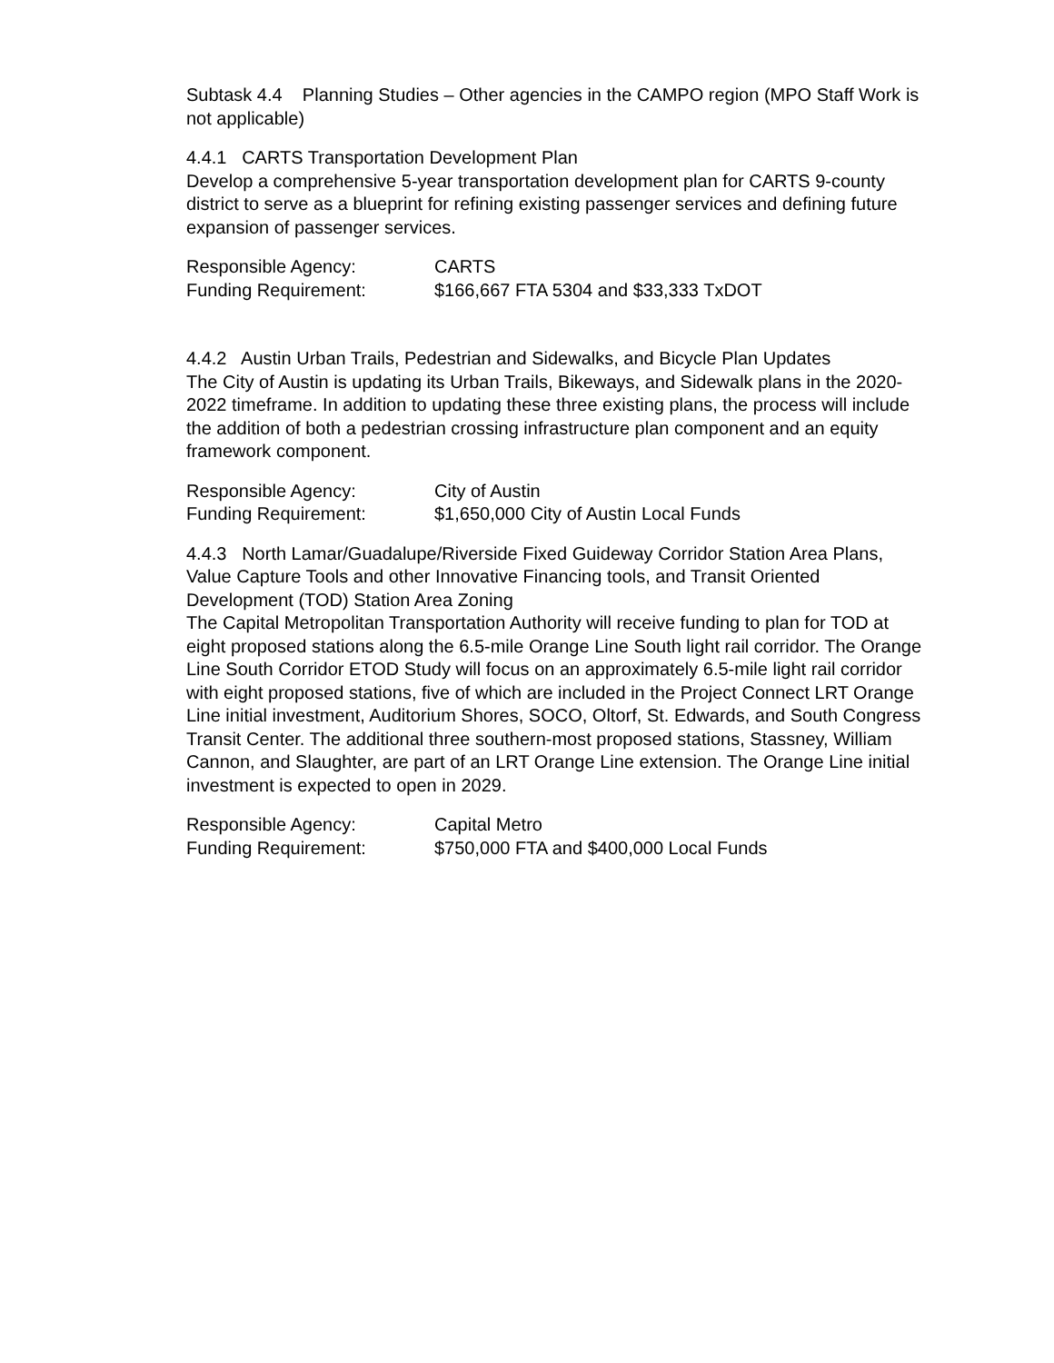Subtask 4.4 Planning Studies – Other agencies in the CAMPO region (MPO Staff Work is not applicable)
4.4.1 CARTS Transportation Development Plan
Develop a comprehensive 5-year transportation development plan for CARTS 9-county district to serve as a blueprint for refining existing passenger services and defining future expansion of passenger services.
Responsible Agency: CARTS
Funding Requirement: $166,667 FTA 5304 and $33,333 TxDOT
4.4.2 Austin Urban Trails, Pedestrian and Sidewalks, and Bicycle Plan Updates
The City of Austin is updating its Urban Trails, Bikeways, and Sidewalk plans in the 2020-2022 timeframe. In addition to updating these three existing plans, the process will include the addition of both a pedestrian crossing infrastructure plan component and an equity framework component.
Responsible Agency: City of Austin
Funding Requirement: $1,650,000 City of Austin Local Funds
4.4.3 North Lamar/Guadalupe/Riverside Fixed Guideway Corridor Station Area Plans, Value Capture Tools and other Innovative Financing tools, and Transit Oriented Development (TOD) Station Area Zoning
The Capital Metropolitan Transportation Authority will receive funding to plan for TOD at eight proposed stations along the 6.5-mile Orange Line South light rail corridor. The Orange Line South Corridor ETOD Study will focus on an approximately 6.5-mile light rail corridor with eight proposed stations, five of which are included in the Project Connect LRT Orange Line initial investment, Auditorium Shores, SOCO, Oltorf, St. Edwards, and South Congress Transit Center. The additional three southern-most proposed stations, Stassney, William Cannon, and Slaughter, are part of an LRT Orange Line extension. The Orange Line initial investment is expected to open in 2029.
Responsible Agency: Capital Metro
Funding Requirement: $750,000 FTA and $400,000 Local Funds